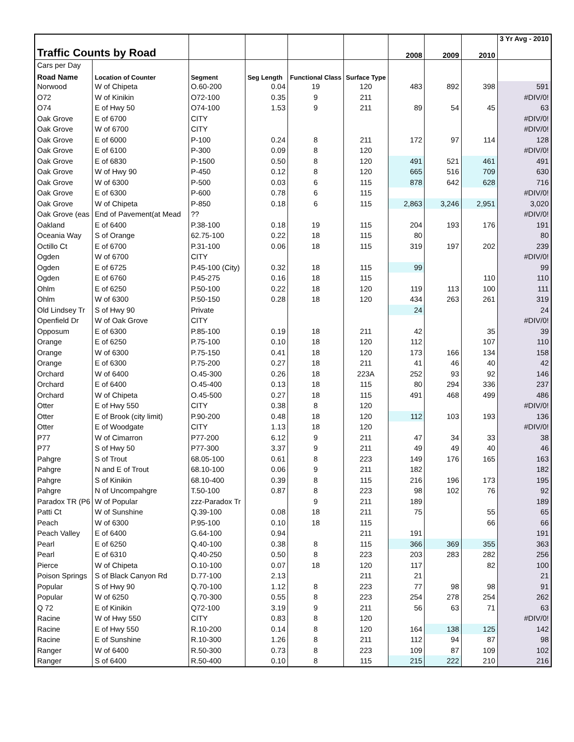| Traffic Counts by Road | | | | | | 2008 | 2009 | 2010 | 3 Yr Avg - 2010 |
| Cars per Day | | | | | | | | | |
| Road Name | Location of Counter | Segment | Seg Length | Functional Class | Surface Type | | | | |
| Norwood | W of Chipeta | O.60-200 | 0.04 | 19 | 120 | 483 | 892 | 398 | 591 |
| O72 | W of Kinikin | O72-100 | 0.35 | 9 | 211 | | | | #DIV/0! |
| O74 | E of Hwy 50 | O74-100 | 1.53 | 9 | 211 | 89 | 54 | 45 | 63 |
| Oak Grove | E of 6700 | CITY | | | | | | | #DIV/0! |
| Oak Grove | W of 6700 | CITY | | | | | | | #DIV/0! |
| Oak Grove | E of 6000 | P-100 | 0.24 | 8 | 211 | 172 | 97 | 114 | 128 |
| Oak Grove | E of 6100 | P-300 | 0.09 | 8 | 120 | | | | #DIV/0! |
| Oak Grove | E of 6830 | P-1500 | 0.50 | 8 | 120 | 491 | 521 | 461 | 491 |
| Oak Grove | W of Hwy 90 | P-450 | 0.12 | 8 | 120 | 665 | 516 | 709 | 630 |
| Oak Grove | W of 6300 | P-500 | 0.03 | 6 | 115 | 878 | 642 | 628 | 716 |
| Oak Grove | E of 6300 | P-600 | 0.78 | 6 | 115 | | | | #DIV/0! |
| Oak Grove | W of Chipeta | P-850 | 0.18 | 6 | 115 | 2,863 | 3,246 | 2,951 | 3,020 |
| Oak Grove (eas | End of Pavement(at Mead | ?? | | | | | | | #DIV/0! |
| Oakland | E of 6400 | P.38-100 | 0.18 | 19 | 115 | 204 | 193 | 176 | 191 |
| Oceania Way | S of Orange | 62.75-100 | 0.22 | 18 | 115 | 80 | | | 80 |
| Octillo Ct | E of 6700 | P.31-100 | 0.06 | 18 | 115 | 319 | 197 | 202 | 239 |
| Ogden | W of 6700 | CITY | | | | | | | #DIV/0! |
| Ogden | E of 6725 | P.45-100 (City) | 0.32 | 18 | 115 | 99 | | | 99 |
| Ogden | E of 6760 | P.45-275 | 0.16 | 18 | 115 | | | 110 | 110 |
| Ohlm | E of 6250 | P.50-100 | 0.22 | 18 | 120 | 119 | 113 | 100 | 111 |
| Ohlm | W of 6300 | P.50-150 | 0.28 | 18 | 120 | 434 | 263 | 261 | 319 |
| Old Lindsey Tr | S of Hwy 90 | Private | | | | 24 | | | 24 |
| Openfield Dr | W of Oak Grove | CITY | | | | | | | #DIV/0! |
| Opposum | E of 6300 | P.85-100 | 0.19 | 18 | 211 | 42 | | 35 | 39 |
| Orange | E of 6250 | P.75-100 | 0.10 | 18 | 120 | 112 | | 107 | 110 |
| Orange | W of 6300 | P.75-150 | 0.41 | 18 | 120 | 173 | 166 | 134 | 158 |
| Orange | E of 6300 | P.75-200 | 0.27 | 18 | 211 | 41 | 46 | 40 | 42 |
| Orchard | W of 6400 | O.45-300 | 0.26 | 18 | 223A | 252 | 93 | 92 | 146 |
| Orchard | E of 6400 | O.45-400 | 0.13 | 18 | 115 | 80 | 294 | 336 | 237 |
| Orchard | W of Chipeta | O.45-500 | 0.27 | 18 | 115 | 491 | 468 | 499 | 486 |
| Otter | E of Hwy 550 | CITY | 0.38 | 8 | 120 | | | | #DIV/0! |
| Otter | E of Brook (city limit) | P.90-200 | 0.48 | 18 | 120 | 112 | 103 | 193 | 136 |
| Otter | E of Woodgate | CITY | 1.13 | 18 | 120 | | | | #DIV/0! |
| P77 | W of Cimarron | P77-200 | 6.12 | 9 | 211 | 47 | 34 | 33 | 38 |
| P77 | S of Hwy 50 | P77-300 | 3.37 | 9 | 211 | 49 | 49 | 40 | 46 |
| Pahgre | S of Trout | 68.05-100 | 0.61 | 8 | 223 | 149 | 176 | 165 | 163 |
| Pahgre | N and E of Trout | 68.10-100 | 0.06 | 9 | 211 | 182 | | | 182 |
| Pahgre | S of Kinikin | 68.10-400 | 0.39 | 8 | 115 | 216 | 196 | 173 | 195 |
| Pahgre | N of Uncompahgre | T.50-100 | 0.87 | 8 | 223 | 98 | 102 | 76 | 92 |
| Paradox TR (P6 | W of Popular | zzz-Paradox Tr | | 9 | 211 | 189 | | | 189 |
| Patti Ct | W of Sunshine | Q.39-100 | 0.08 | 18 | 211 | 75 | | 55 | 65 |
| Peach | W of 6300 | P.95-100 | 0.10 | 18 | 115 | | | 66 | 66 |
| Peach Valley | E of 6400 | G.64-100 | 0.94 | | 211 | 191 | | | 191 |
| Pearl | E of 6250 | Q.40-100 | 0.38 | 8 | 115 | 366 | 369 | 355 | 363 |
| Pearl | E of 6310 | Q.40-250 | 0.50 | 8 | 223 | 203 | 283 | 282 | 256 |
| Pierce | W of Chipeta | O.10-100 | 0.07 | 18 | 120 | 117 | | 82 | 100 |
| Poison Springs | S of Black Canyon Rd | D.77-100 | 2.13 | | 211 | 21 | | | 21 |
| Popular | S of Hwy 90 | Q.70-100 | 1.12 | 8 | 223 | 77 | 98 | 98 | 91 |
| Popular | W of 6250 | Q.70-300 | 0.55 | 8 | 223 | 254 | 278 | 254 | 262 |
| Q 72 | E of Kinikin | Q72-100 | 3.19 | 9 | 211 | 56 | 63 | 71 | 63 |
| Racine | W of Hwy 550 | CITY | 0.83 | 8 | 120 | | | | #DIV/0! |
| Racine | E of Hwy 550 | R.10-200 | 0.14 | 8 | 120 | 164 | 138 | 125 | 142 |
| Racine | E of Sunshine | R.10-300 | 1.26 | 8 | 211 | 112 | 94 | 87 | 98 |
| Ranger | W of 6400 | R.50-300 | 0.73 | 8 | 223 | 109 | 87 | 109 | 102 |
| Ranger | S of 6400 | R.50-400 | 0.10 | 8 | 115 | 215 | 222 | 210 | 216 |